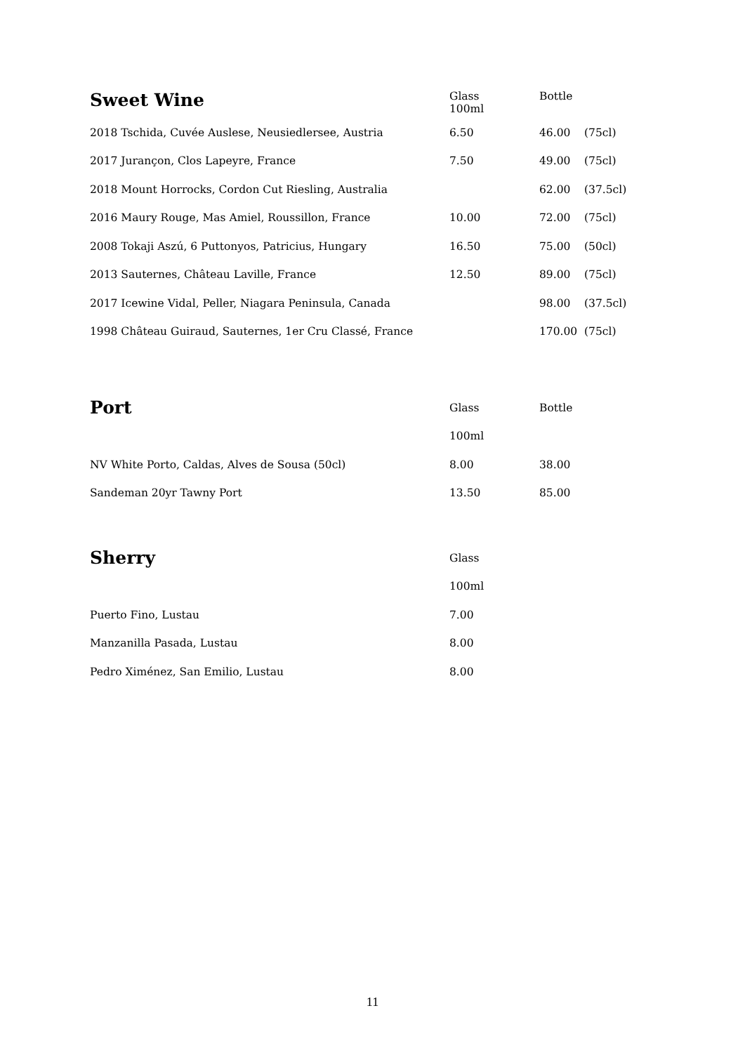| Sweet Wine | Glass 100ml | Bottle | |
| --- | --- | --- | --- |
| 2018 Tschida, Cuvée Auslese, Neusiedlersee, Austria | 6.50 | 46.00 | (75cl) |
| 2017 Jurançon, Clos Lapeyre, France | 7.50 | 49.00 | (75cl) |
| 2018 Mount Horrocks, Cordon Cut Riesling, Australia | | 62.00 | (37.5cl) |
| 2016 Maury Rouge, Mas Amiel, Roussillon, France | 10.00 | 72.00 | (75cl) |
| 2008 Tokaji Aszú, 6 Puttonyos, Patricius, Hungary | 16.50 | 75.00 | (50cl) |
| 2013 Sauternes, Château Laville, France | 12.50 | 89.00 | (75cl) |
| 2017 Icewine Vidal, Peller, Niagara Peninsula, Canada | | 98.00 | (37.5cl) |
| 1998 Château Guiraud, Sauternes, 1er Cru Classé, France | | 170.00 | (75cl) |
| Port | Glass | Bottle |
| --- | --- | --- |
| | 100ml | |
| NV White Porto, Caldas, Alves de Sousa (50cl) | 8.00 | 38.00 |
| Sandeman 20yr Tawny Port | 13.50 | 85.00 |
| Sherry | Glass |
| --- | --- |
| | 100ml |
| Puerto Fino, Lustau | 7.00 |
| Manzanilla Pasada, Lustau | 8.00 |
| Pedro Ximénez, San Emilio, Lustau | 8.00 |
11